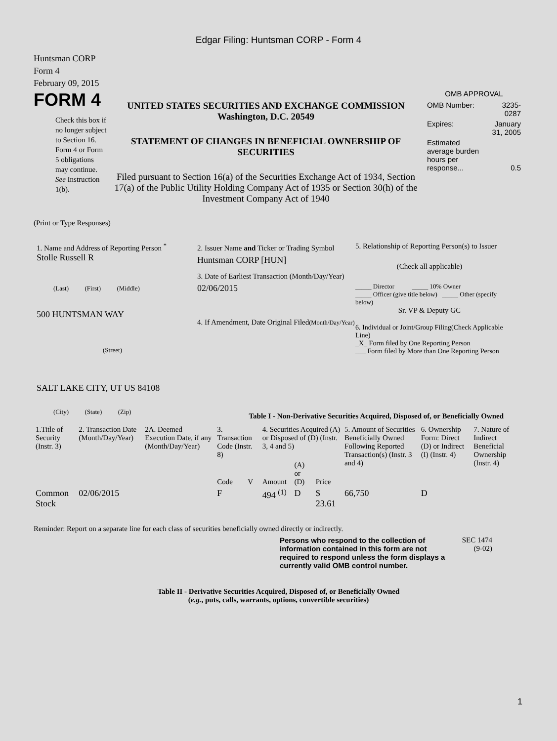Edgar Filing: Huntsman CORP - Form 4
Huntsman CORP
Form 4
February 09, 2015
FORM 4
Check this box if no longer subject to Section 16. Form 4 or Form 5 obligations may continue. See Instruction 1(b).
UNITED STATES SECURITIES AND EXCHANGE COMMISSION
Washington, D.C. 20549
STATEMENT OF CHANGES IN BENEFICIAL OWNERSHIP OF SECURITIES
Filed pursuant to Section 16(a) of the Securities Exchange Act of 1934, Section 17(a) of the Public Utility Holding Company Act of 1935 or Section 30(h) of the Investment Company Act of 1940
OMB APPROVAL
| OMB Number: | 3235-0287 |
| Expires: | January 31, 2005 |
| Estimated average burden hours per response... | 0.5 |
(Print or Type Responses)
1. Name and Address of Reporting Person <sup>*</sup>
Stolle Russell R
(Last) (First) (Middle)
500 HUNTSMAN WAY
(Street)
SALT LAKE CITY, UT US 84108
(City) (State) (Zip)
2. Issuer Name and Ticker or Trading Symbol
Huntsman CORP [HUN]
3. Date of Earliest Transaction (Month/Day/Year)
02/06/2015
4. If Amendment, Date Original Filed(Month/Day/Year)
5. Relationship of Reporting Person(s) to Issuer
(Check all applicable)
_____ Director _____ 10% Owner
_____ Officer (give title below) _____ Other (specify below)
Sr. VP & Deputy GC
6. Individual or Joint/Group Filing(Check Applicable Line)
_X_ Form filed by One Reporting Person
___ Form filed by More than One Reporting Person
Table I - Non-Derivative Securities Acquired, Disposed of, or Beneficially Owned
| 1.Title of Security (Instr. 3) | 2. Transaction Date (Month/Day/Year) | 2A. Deemed Execution Date, if any (Month/Day/Year) | 3. Transaction Code (Instr. 8) | | 4. Securities Acquired (A) or Disposed of (D) (Instr. 3, 4 and 5) | | | 5. Amount of Securities Beneficially Owned Following Reported Transaction(s) (Instr. 3 and 4) | 6. Ownership Form: Direct (D) or Indirect (I) (Instr. 4) | 7. Nature of Indirect Beneficial Ownership (Instr. 4) |
| --- | --- | --- | --- | --- | --- | --- | --- | --- | --- | --- |
| | | | Code | V | Amount | (A) or (D) | Price | | | |
| Common Stock | 02/06/2015 | | F | | 494 <sup>(1)</sup> | D | $ 23.61 | 66,750 | D | |
Reminder: Report on a separate line for each class of securities beneficially owned directly or indirectly.
Persons who respond to the collection of information contained in this form are not required to respond unless the form displays a currently valid OMB control number.
SEC 1474 (9-02)
Table II - Derivative Securities Acquired, Disposed of, or Beneficially Owned
(e.g., puts, calls, warrants, options, convertible securities)
1